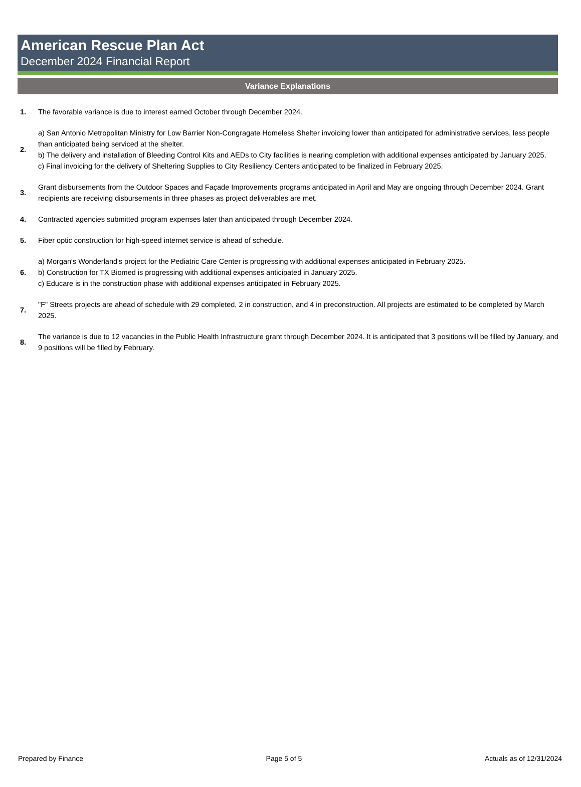American Rescue Plan Act
December 2024 Financial Report
Variance Explanations
| 1. | The favorable variance is due to interest earned October through December 2024. |
| 2. | a) San Antonio Metropolitan Ministry for Low Barrier Non-Congragate Homeless Shelter invoicing lower than anticipated for administrative services, less people than anticipated being serviced at the shelter. b) The delivery and installation of Bleeding Control Kits and AEDs to City facilities is nearing completion with additional expenses anticipated by January 2025. c) Final invoicing for the delivery of Sheltering Supplies to City Resiliency Centers anticipated to be finalized in February 2025. |
| 3. | Grant disbursements from the Outdoor Spaces and Façade Improvements programs anticipated in April and May are ongoing through December 2024. Grant recipients are receiving disbursements in three phases as project deliverables are met. |
| 4. | Contracted agencies submitted program expenses later than anticipated through December 2024. |
| 5. | Fiber optic construction for high-speed internet service is ahead of schedule. |
| 6. | a) Morgan's Wonderland's project for the Pediatric Care Center is progressing with additional expenses anticipated in February 2025. b) Construction for TX Biomed is progressing with additional expenses anticipated in January 2025. c) Educare is in the construction phase with additional expenses anticipated in February 2025. |
| 7. | "F" Streets projects are ahead of schedule with 29 completed, 2 in construction, and 4 in preconstruction. All projects are estimated to be completed by March 2025. |
| 8. | The variance is due to 12 vacancies in the Public Health Infrastructure grant through December 2024. It is anticipated that 3 positions will be filled by January, and 9 positions will be filled by February. |
Prepared by Finance Page 5 of 5 Actuals as of 12/31/2024